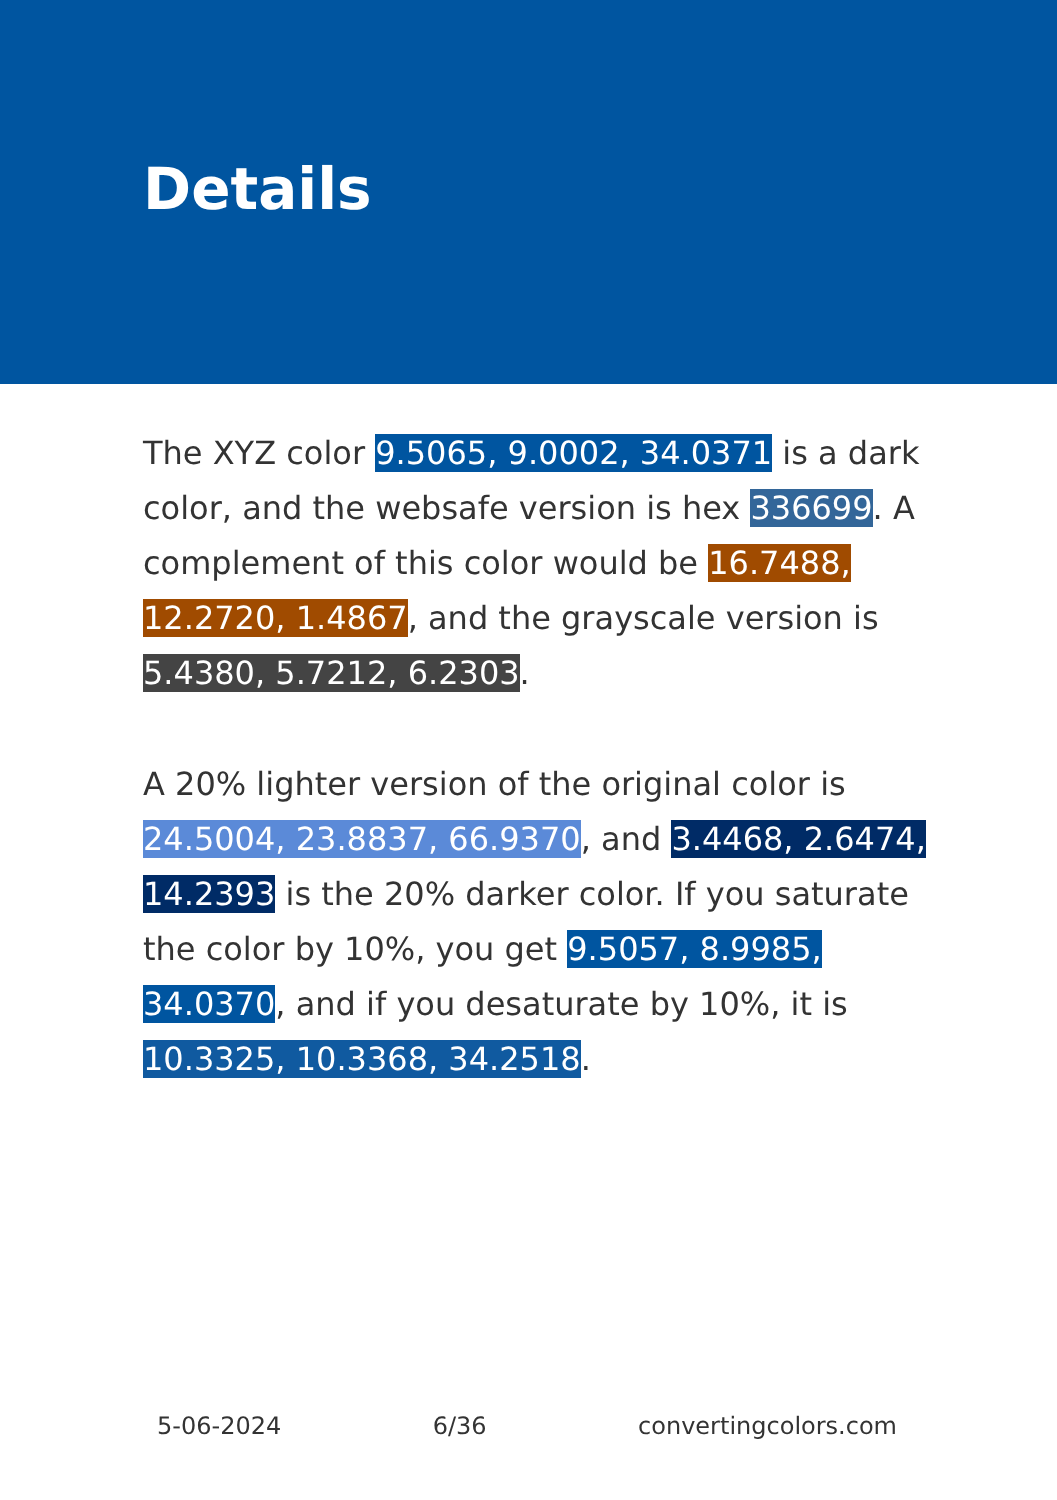Details
The XYZ color 9.5065, 9.0002, 34.0371 is a dark color, and the websafe version is hex 336699. A complement of this color would be 16.7488, 12.2720, 1.4867, and the grayscale version is 5.4380, 5.7212, 6.2303.
A 20% lighter version of the original color is 24.5004, 23.8837, 66.9370, and 3.4468, 2.6474, 14.2393 is the 20% darker color. If you saturate the color by 10%, you get 9.5057, 8.9985, 34.0370, and if you desaturate by 10%, it is 10.3325, 10.3368, 34.2518.
5-06-2024 6/36 convertingcolors.com